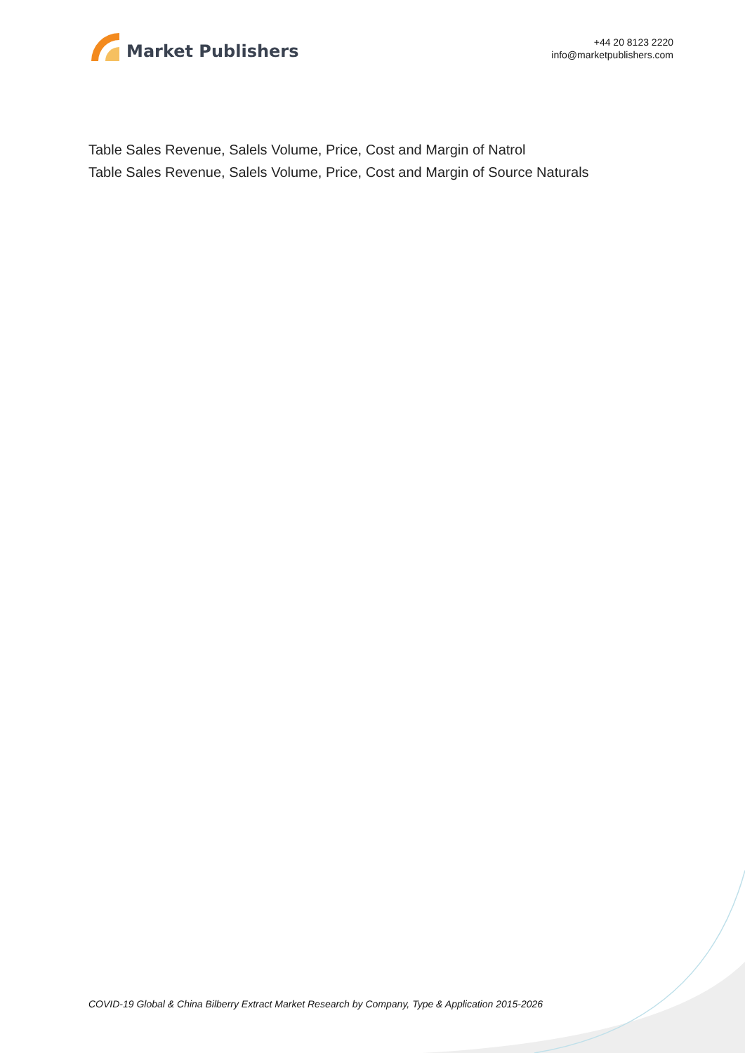Market Publishers
+44 20 8123 2220
info@marketpublishers.com
Table Sales Revenue, Salels Volume, Price, Cost and Margin of Natrol
Table Sales Revenue, Salels Volume, Price, Cost and Margin of Source Naturals
COVID-19 Global & China Bilberry Extract Market Research by Company, Type & Application 2015-2026